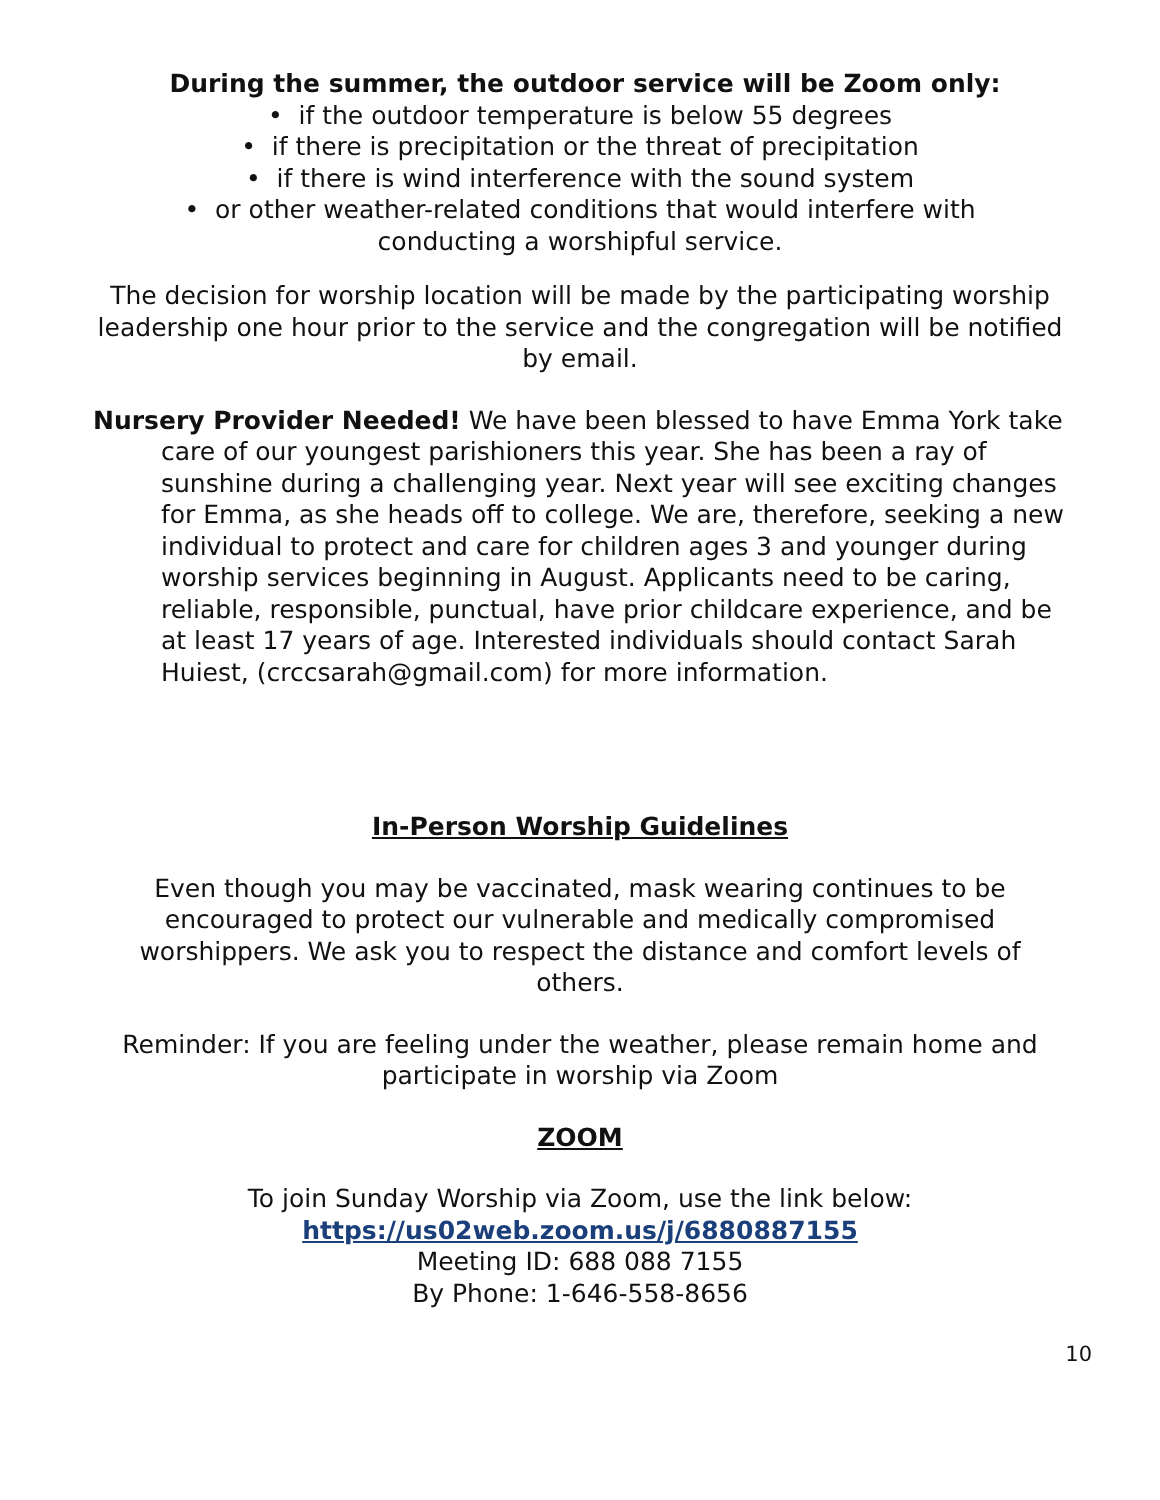During the summer, the outdoor service will be Zoom only:
• if the outdoor temperature is below 55 degrees
• if there is precipitation or the threat of precipitation
• if there is wind interference with the sound system
• or other weather-related conditions that would interfere with
conducting a worshipful service.
The decision for worship location will be made by the participating worship leadership one hour prior to the service and the congregation will be notified by email.
Nursery Provider Needed! We have been blessed to have Emma York take care of our youngest parishioners this year. She has been a ray of sunshine during a challenging year. Next year will see exciting changes for Emma, as she heads off to college. We are, therefore, seeking a new individual to protect and care for children ages 3 and younger during worship services beginning in August. Applicants need to be caring, reliable, responsible, punctual, have prior childcare experience, and be at least 17 years of age. Interested individuals should contact Sarah Huiest, (crccsarah@gmail.com) for more information.
In-Person Worship Guidelines
Even though you may be vaccinated, mask wearing continues to be encouraged to protect our vulnerable and medically compromised worshippers. We ask you to respect the distance and comfort levels of others.
Reminder: If you are feeling under the weather, please remain home and participate in worship via Zoom
ZOOM
To join Sunday Worship via Zoom, use the link below:
https://us02web.zoom.us/j/6880887155
Meeting ID: 688 088 7155
By Phone: 1-646-558-8656
10